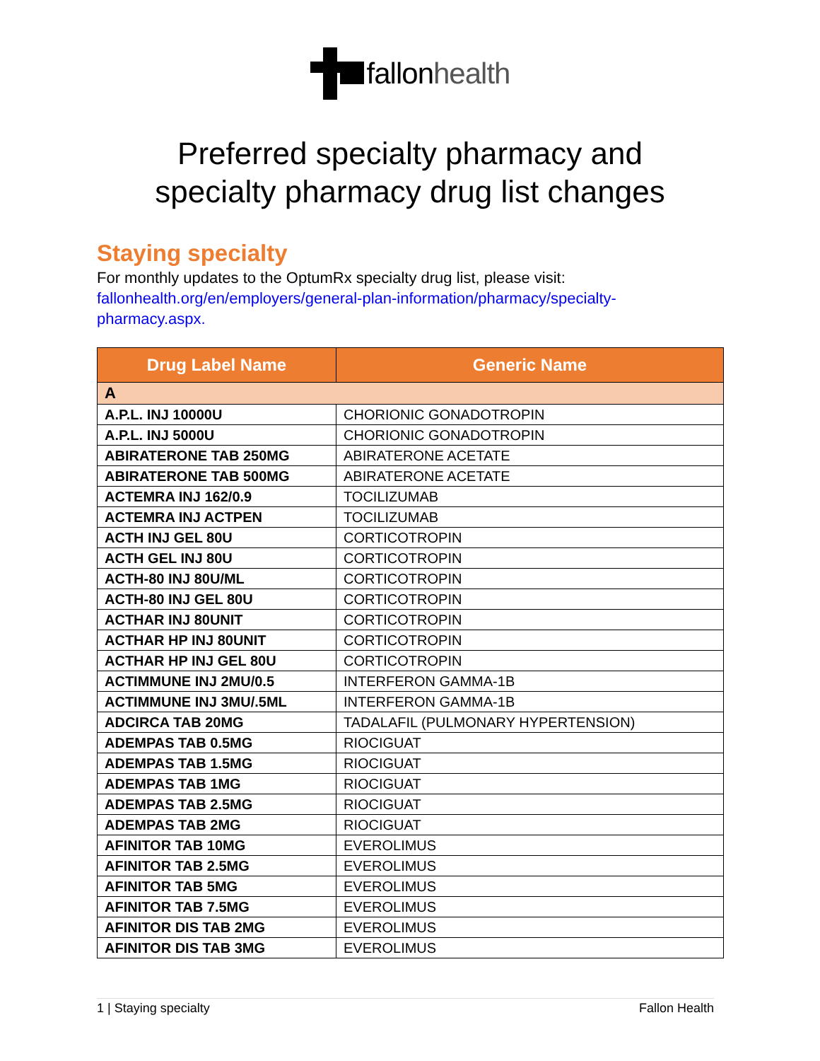fallon health
Preferred specialty pharmacy and
specialty pharmacy drug list changes
Staying specialty
For monthly updates to the OptumRx specialty drug list, please visit: fallonhealth.org/en/employers/general-plan-information/pharmacy/specialty-pharmacy.aspx.
| Drug Label Name | Generic Name |
| --- | --- |
| A | |
| A.P.L. INJ 10000U | CHORIONIC GONADOTROPIN |
| A.P.L. INJ 5000U | CHORIONIC GONADOTROPIN |
| ABIRATERONE TAB 250MG | ABIRATERONE ACETATE |
| ABIRATERONE TAB 500MG | ABIRATERONE ACETATE |
| ACTEMRA INJ 162/0.9 | TOCILIZUMAB |
| ACTEMRA INJ ACTPEN | TOCILIZUMAB |
| ACTH INJ GEL 80U | CORTICOTROPIN |
| ACTH GEL INJ 80U | CORTICOTROPIN |
| ACTH-80 INJ 80U/ML | CORTICOTROPIN |
| ACTH-80 INJ GEL 80U | CORTICOTROPIN |
| ACTHAR INJ 80UNIT | CORTICOTROPIN |
| ACTHAR HP INJ 80UNIT | CORTICOTROPIN |
| ACTHAR HP INJ GEL 80U | CORTICOTROPIN |
| ACTIMMUNE INJ 2MU/0.5 | INTERFERON GAMMA-1B |
| ACTIMMUNE INJ 3MU/.5ML | INTERFERON GAMMA-1B |
| ADCIRCA TAB 20MG | TADALAFIL (PULMONARY HYPERTENSION) |
| ADEMPAS TAB 0.5MG | RIOCIGUAT |
| ADEMPAS TAB 1.5MG | RIOCIGUAT |
| ADEMPAS TAB 1MG | RIOCIGUAT |
| ADEMPAS TAB 2.5MG | RIOCIGUAT |
| ADEMPAS TAB 2MG | RIOCIGUAT |
| AFINITOR TAB 10MG | EVEROLIMUS |
| AFINITOR TAB 2.5MG | EVEROLIMUS |
| AFINITOR TAB 5MG | EVEROLIMUS |
| AFINITOR TAB 7.5MG | EVEROLIMUS |
| AFINITOR DIS TAB 2MG | EVEROLIMUS |
| AFINITOR DIS TAB 3MG | EVEROLIMUS |
1 | Staying specialty Fallon Health